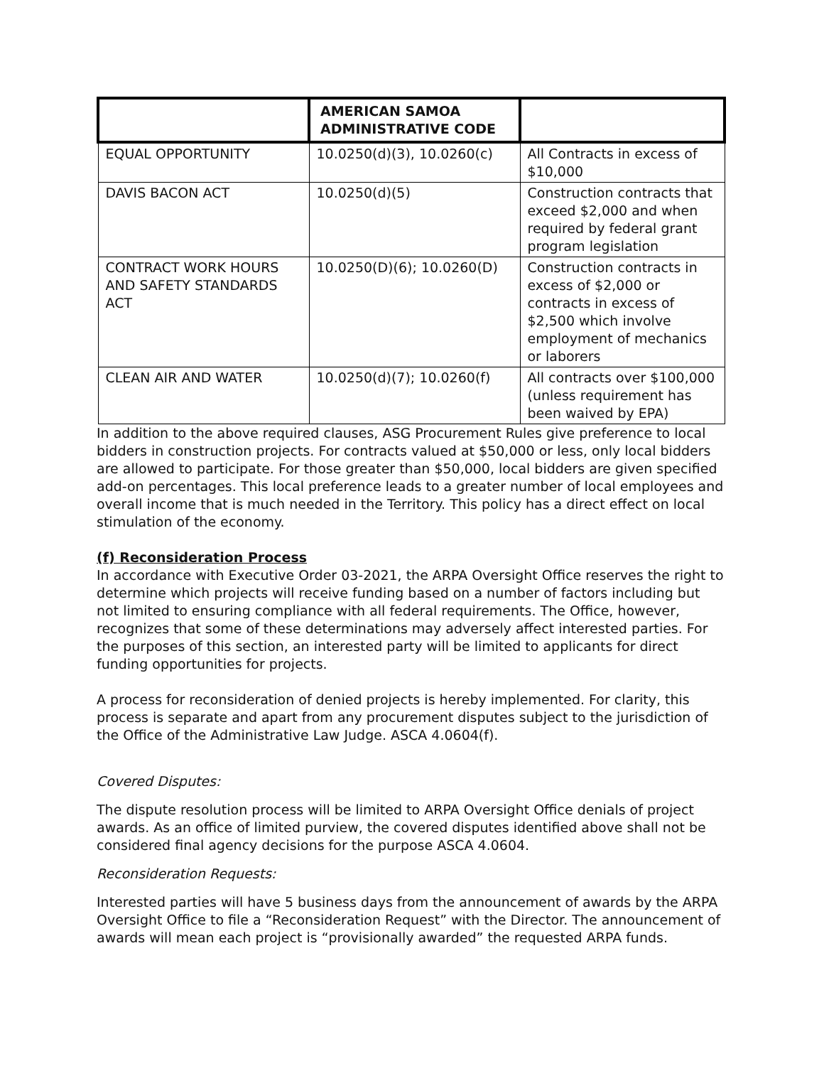| | AMERICAN SAMOA ADMINISTRATIVE CODE | |
| --- | --- | --- |
| EQUAL OPPORTUNITY | 10.0250(d)(3), 10.0260(c) | All Contracts in excess of $10,000 |
| DAVIS BACON ACT | 10.0250(d)(5) | Construction contracts that exceed $2,000 and when required by federal grant program legislation |
| CONTRACT WORK HOURS AND SAFETY STANDARDS ACT | 10.0250(D)(6); 10.0260(D) | Construction contracts in excess of $2,000 or contracts in excess of $2,500 which involve employment of mechanics or laborers |
| CLEAN AIR AND WATER | 10.0250(d)(7); 10.0260(f) | All contracts over $100,000 (unless requirement has been waived by EPA) |
In addition to the above required clauses, ASG Procurement Rules give preference to local bidders in construction projects. For contracts valued at $50,000 or less, only local bidders are allowed to participate. For those greater than $50,000, local bidders are given specified add-on percentages. This local preference leads to a greater number of local employees and overall income that is much needed in the Territory. This policy has a direct effect on local stimulation of the economy.
(f) Reconsideration Process
In accordance with Executive Order 03-2021, the ARPA Oversight Office reserves the right to determine which projects will receive funding based on a number of factors including but not limited to ensuring compliance with all federal requirements. The Office, however, recognizes that some of these determinations may adversely affect interested parties. For the purposes of this section, an interested party will be limited to applicants for direct funding opportunities for projects.
A process for reconsideration of denied projects is hereby implemented. For clarity, this process is separate and apart from any procurement disputes subject to the jurisdiction of the Office of the Administrative Law Judge. ASCA 4.0604(f).
Covered Disputes:
The dispute resolution process will be limited to ARPA Oversight Office denials of project awards. As an office of limited purview, the covered disputes identified above shall not be considered final agency decisions for the purpose ASCA 4.0604.
Reconsideration Requests:
Interested parties will have 5 business days from the announcement of awards by the ARPA Oversight Office to file a “Reconsideration Request” with the Director. The announcement of awards will mean each project is “provisionally awarded” the requested ARPA funds.